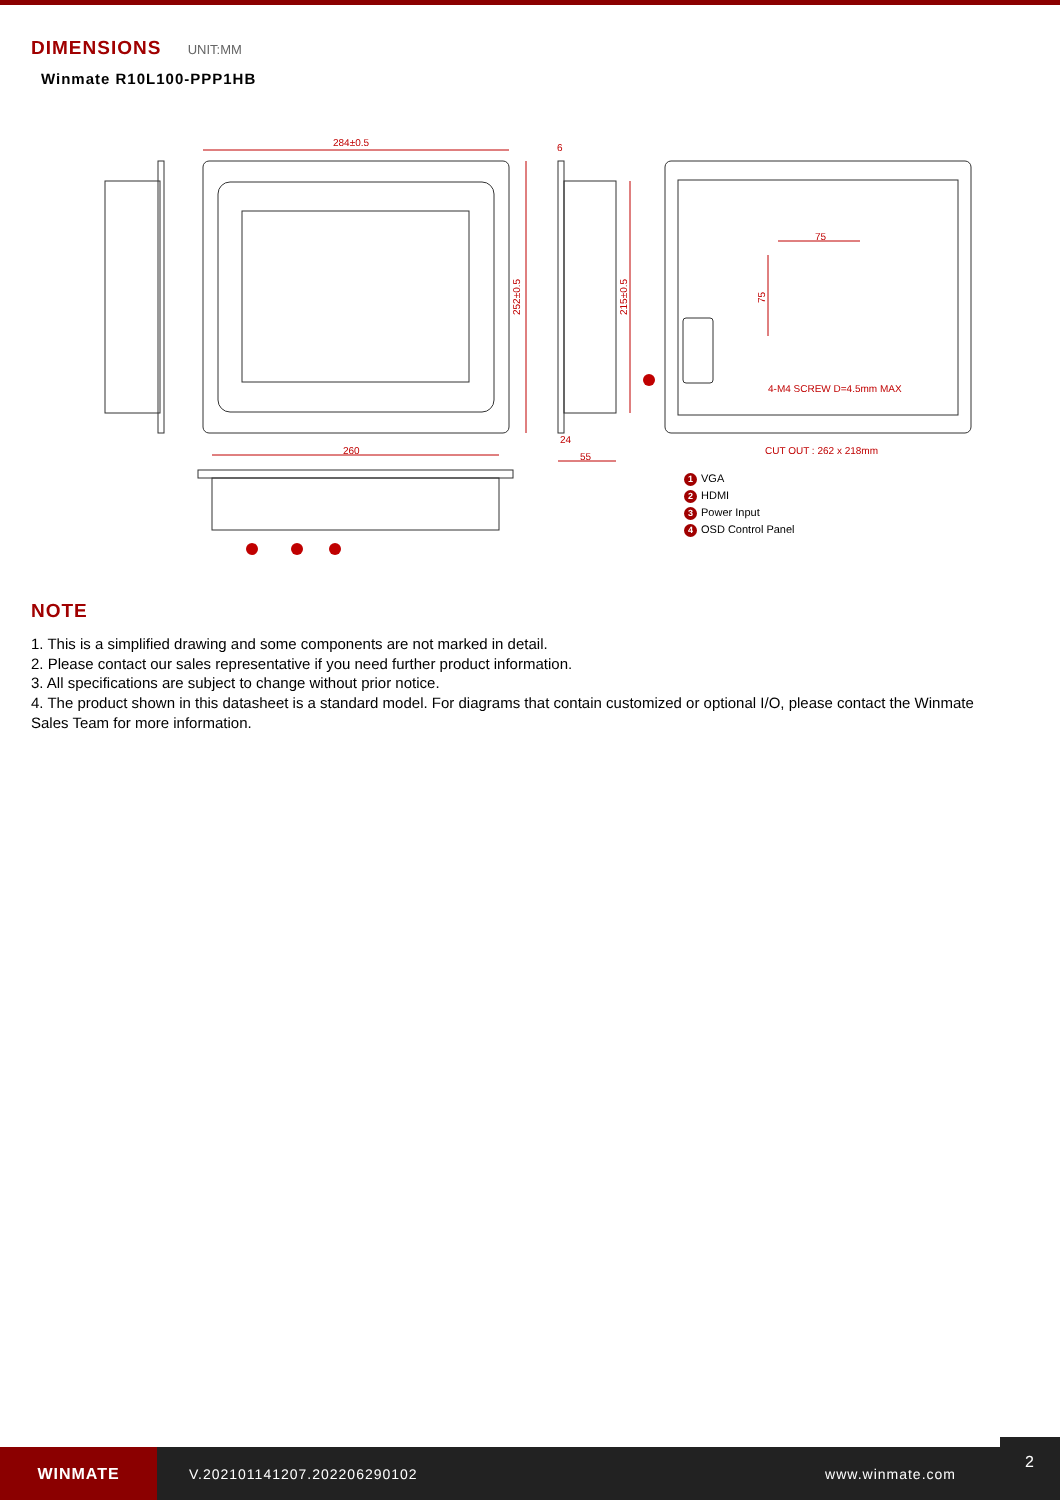DIMENSIONS UNIT:MM
Winmate R10L100-PPP1HB
284±0.5
260
55
24
6
75
4-M4 SCREW D=4.5mm MAX
CUT OUT : 262 x 218mm
252±0.5
215±0.5
75
1 VGA
2 HDMI
3 Power Input
4 OSD Control Panel
NOTE
1. This is a simplified drawing and some components are not marked in detail.
2. Please contact our sales representative if you need further product information.
3. All specifications are subject to change without prior notice.
4. The product shown in this datasheet is a standard model. For diagrams that contain customized or optional I/O, please contact the Winmate Sales Team for more information.
WINMATE
V.202101141207.202206290102 www.winmate.com
2